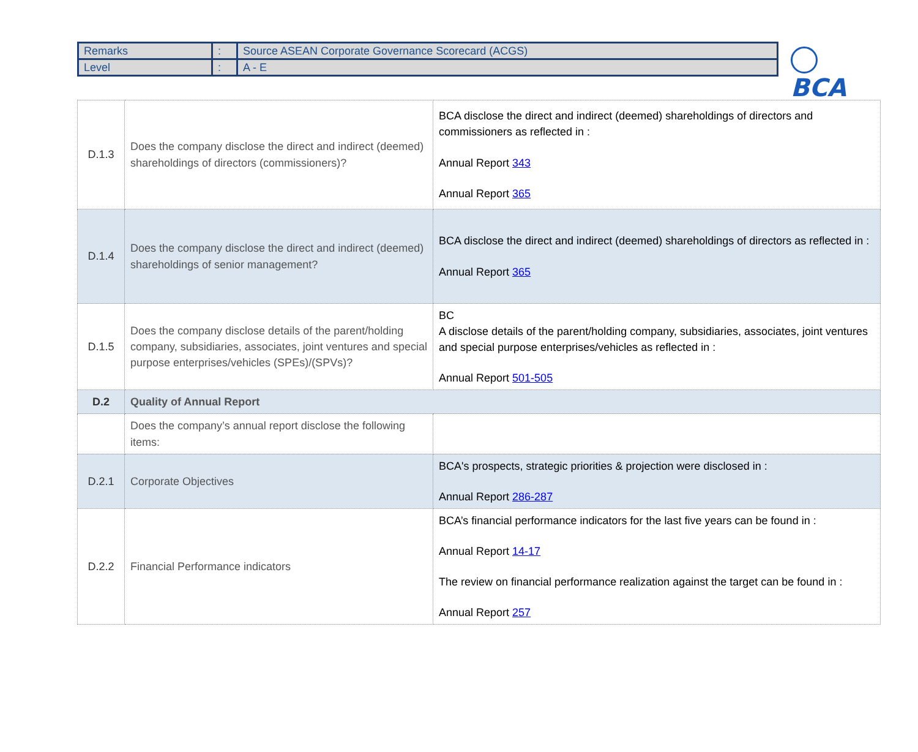| Remarks | : | Source ASEAN Corporate Governance Scorecard (ACGS) |
| Level | : | A - E |
BCA
| D.1.3 | Does the company disclose the direct and indirect (deemed) shareholdings of directors (commissioners)? | BCA disclose the direct and indirect (deemed) shareholdings of directors and commissioners as reflected in : Annual Report 343 Annual Report 365 |
| D.1.4 | Does the company disclose the direct and indirect (deemed) shareholdings of senior management? | BCA disclose the direct and indirect (deemed) shareholdings of directors as reflected in : Annual Report 365 |
| D.1.5 | Does the company disclose details of the parent/holding company, subsidiaries, associates, joint ventures and special purpose enterprises/vehicles (SPEs)/(SPVs)? | BC A disclose details of the parent/holding company, subsidiaries, associates, joint ventures and special purpose enterprises/vehicles as reflected in : Annual Report 501-505 |
| D.2 | Quality of Annual Report | |
| | Does the company’s annual report disclose the following items: | |
| D.2.1 | Corporate Objectives | BCA's prospects, strategic priorities & projection were disclosed in : Annual Report 286-287 |
| D.2.2 | Financial Performance indicators | BCA’s financial performance indicators for the last five years can be found in : Annual Report 14-17 The review on financial performance realization against the target can be found in : Annual Report 257 |